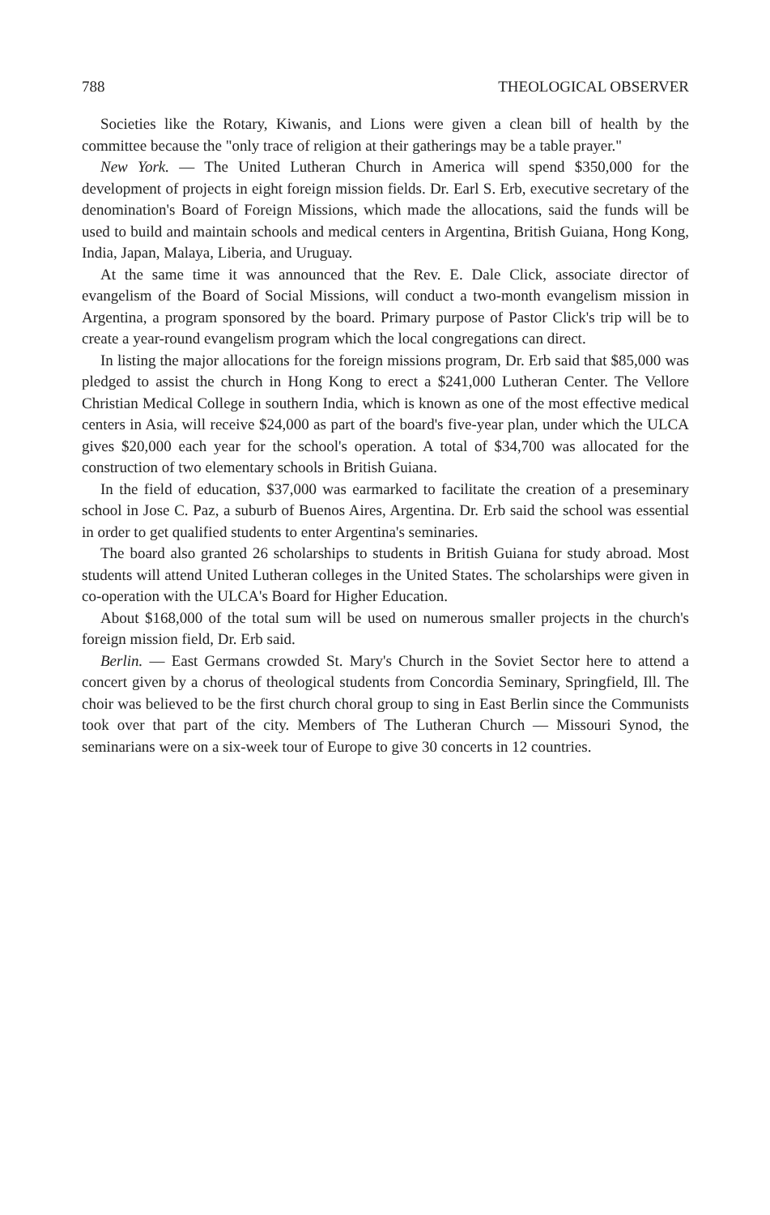788 THEOLOGICAL OBSERVER
Societies like the Rotary, Kiwanis, and Lions were given a clean bill of health by the committee because the "only trace of religion at their gatherings may be a table prayer."
New York. — The United Lutheran Church in America will spend $350,000 for the development of projects in eight foreign mission fields. Dr. Earl S. Erb, executive secretary of the denomination's Board of Foreign Missions, which made the allocations, said the funds will be used to build and maintain schools and medical centers in Argentina, British Guiana, Hong Kong, India, Japan, Malaya, Liberia, and Uruguay.
At the same time it was announced that the Rev. E. Dale Click, associate director of evangelism of the Board of Social Missions, will conduct a two-month evangelism mission in Argentina, a program sponsored by the board. Primary purpose of Pastor Click's trip will be to create a year-round evangelism program which the local congregations can direct.
In listing the major allocations for the foreign missions program, Dr. Erb said that $85,000 was pledged to assist the church in Hong Kong to erect a $241,000 Lutheran Center. The Vellore Christian Medical College in southern India, which is known as one of the most effective medical centers in Asia, will receive $24,000 as part of the board's five-year plan, under which the ULCA gives $20,000 each year for the school's operation. A total of $34,700 was allocated for the construction of two elementary schools in British Guiana.
In the field of education, $37,000 was earmarked to facilitate the creation of a preseminary school in Jose C. Paz, a suburb of Buenos Aires, Argentina. Dr. Erb said the school was essential in order to get qualified students to enter Argentina's seminaries.
The board also granted 26 scholarships to students in British Guiana for study abroad. Most students will attend United Lutheran colleges in the United States. The scholarships were given in co-operation with the ULCA's Board for Higher Education.
About $168,000 of the total sum will be used on numerous smaller projects in the church's foreign mission field, Dr. Erb said.
Berlin. — East Germans crowded St. Mary's Church in the Soviet Sector here to attend a concert given by a chorus of theological students from Concordia Seminary, Springfield, Ill. The choir was believed to be the first church choral group to sing in East Berlin since the Communists took over that part of the city. Members of The Lutheran Church — Missouri Synod, the seminarians were on a six-week tour of Europe to give 30 concerts in 12 countries.